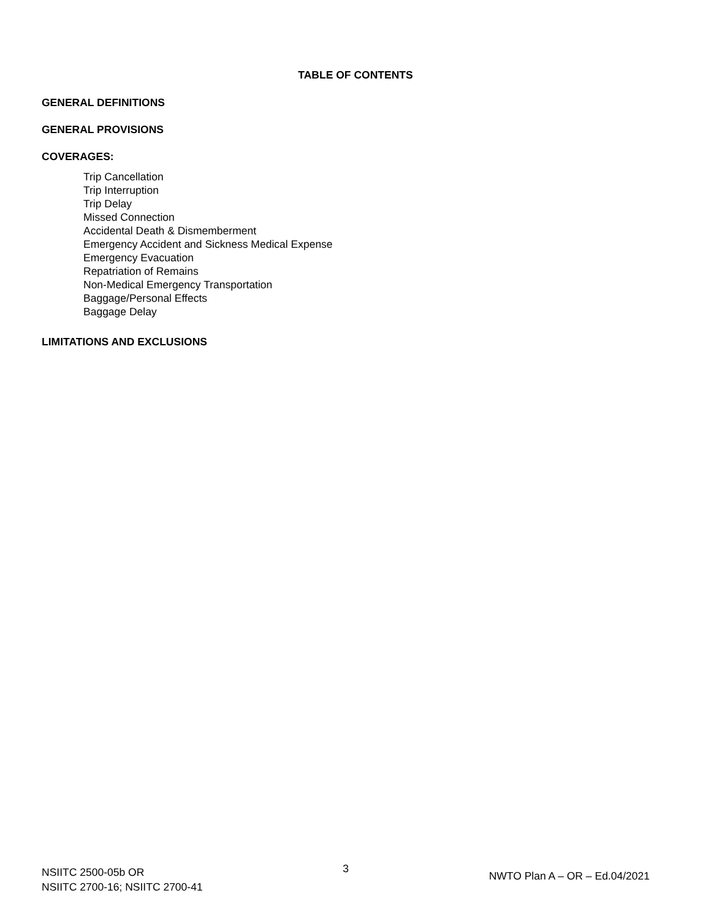TABLE OF CONTENTS
GENERAL DEFINITIONS
GENERAL PROVISIONS
COVERAGES:
Trip Cancellation
Trip Interruption
Trip Delay
Missed Connection
Accidental Death & Dismemberment
Emergency Accident and Sickness Medical Expense
Emergency Evacuation
Repatriation of Remains
Non-Medical Emergency Transportation
Baggage/Personal Effects
Baggage Delay
LIMITATIONS AND EXCLUSIONS
NSIITC 2500-05b OR
NSIITC 2700-16; NSIITC 2700-41
3
NWTO Plan A – OR – Ed.04/2021